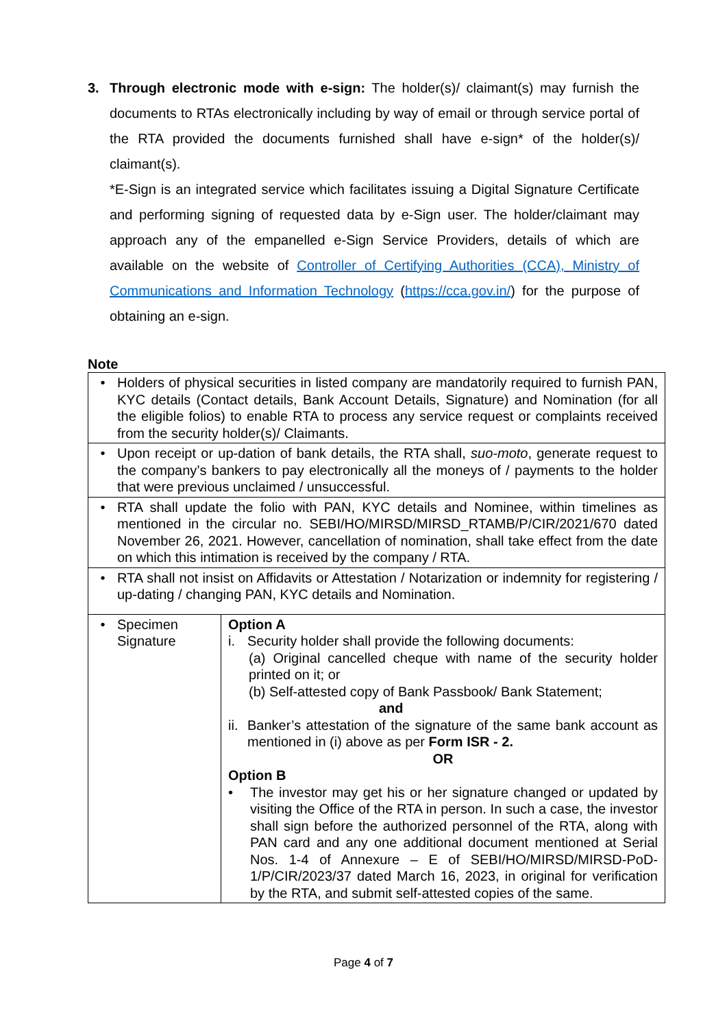3. Through electronic mode with e-sign: The holder(s)/ claimant(s) may furnish the documents to RTAs electronically including by way of email or through service portal of the RTA provided the documents furnished shall have e-sign* of the holder(s)/ claimant(s).
*E-Sign is an integrated service which facilitates issuing a Digital Signature Certificate and performing signing of requested data by e-Sign user. The holder/claimant may approach any of the empanelled e-Sign Service Providers, details of which are available on the website of Controller of Certifying Authorities (CCA), Ministry of Communications and Information Technology (https://cca.gov.in/) for the purpose of obtaining an e-sign.
Note
| • Holders of physical securities in listed company are mandatorily required to furnish PAN, KYC details (Contact details, Bank Account Details, Signature) and Nomination (for all the eligible folios) to enable RTA to process any service request or complaints received from the security holder(s)/ Claimants. | |
| • Upon receipt or up-dation of bank details, the RTA shall, suo-moto , generate request to the company’s bankers to pay electronically all the moneys of / payments to the holder that were previous unclaimed / unsuccessful. | |
| • RTA shall update the folio with PAN, KYC details and Nominee, within timelines as mentioned in the circular no. SEBI/HO/MIRSD/MIRSD_RTAMB/P/CIR/2021/670 dated November 26, 2021. However, cancellation of nomination, shall take effect from the date on which this intimation is received by the company / RTA. | |
| • RTA shall not insist on Affidavits or Attestation / Notarization or indemnity for registering / up-dating / changing PAN, KYC details and Nomination. | |
| • Specimen Signature | Option A i. Security holder shall provide the following documents: (a) Original cancelled cheque with name of the security holder printed on it; or (b) Self-attested copy of Bank Passbook/ Bank Statement; and ii. Banker’s attestation of the signature of the same bank account as mentioned in (i) above as per Form ISR - 2. OR Option B • The investor may get his or her signature changed or updated by visiting the Office of the RTA in person. In such a case, the investor shall sign before the authorized personnel of the RTA, along with PAN card and any one additional document mentioned at Serial Nos. 1-4 of Annexure – E of SEBI/HO/MIRSD/MIRSD-PoD-1/P/CIR/2023/37 dated March 16, 2023, in original for verification by the RTA, and submit self-attested copies of the same. |
Page 4 of 7